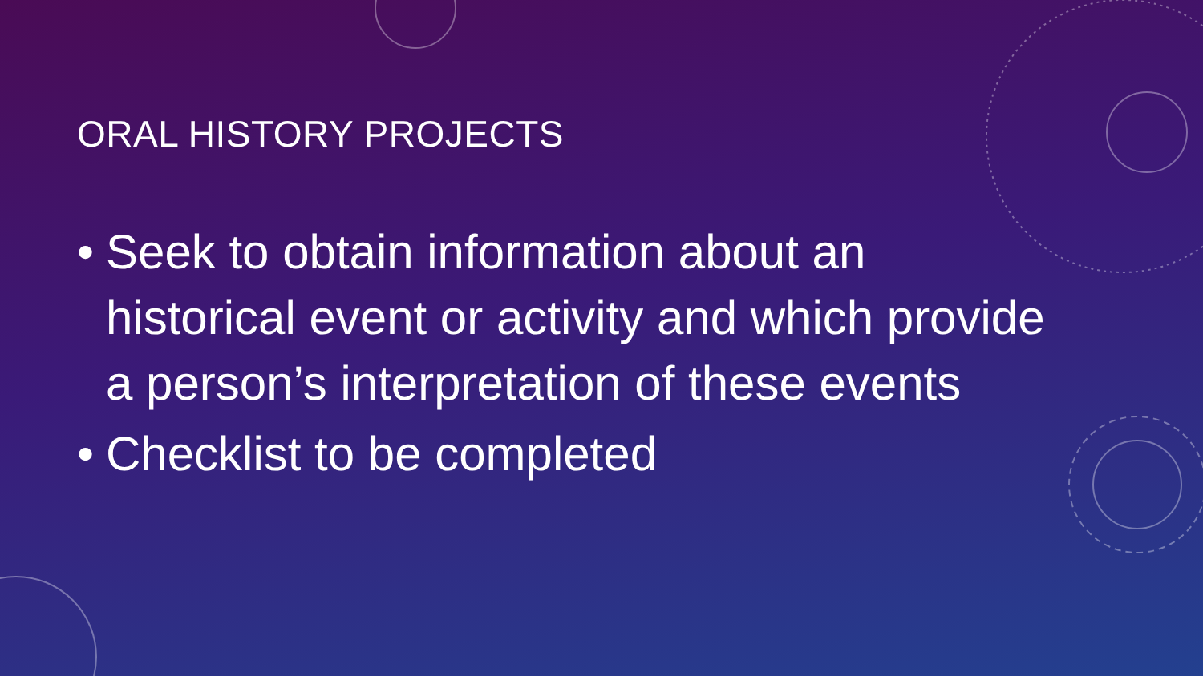ORAL HISTORY PROJECTS
• Seek to obtain information about an historical event or activity and which provide a person’s interpretation of these events
• Checklist to be completed